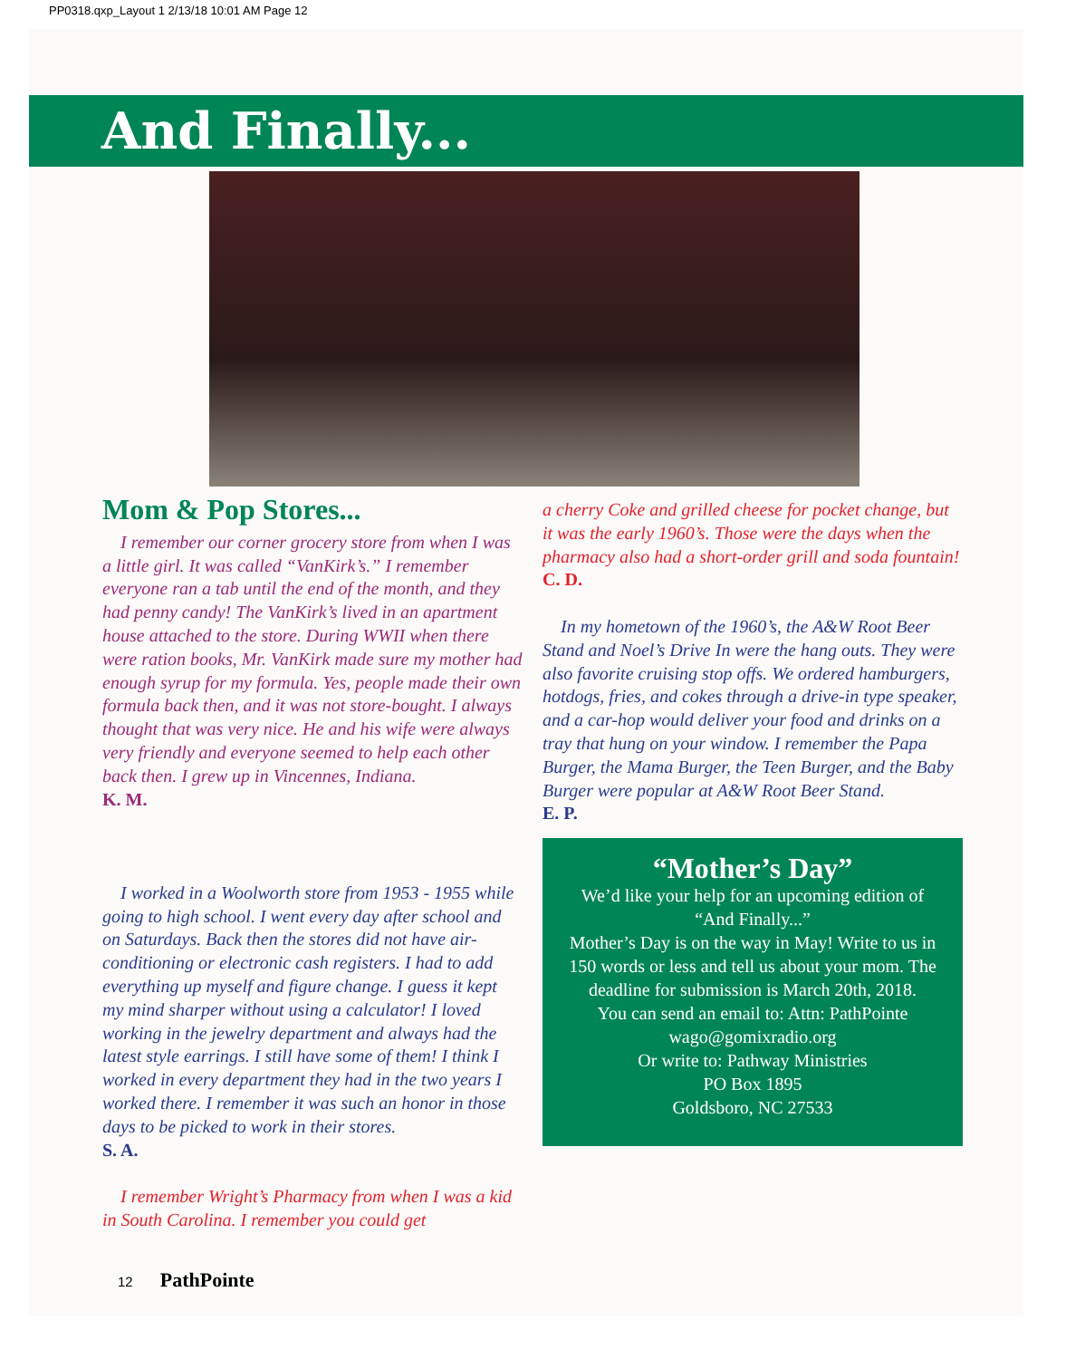PP0318.qxp_Layout 1 2/13/18 10:01 AM Page 12
And Finally...
Mom & Pop Stores...
I remember our corner grocery store from when I was a little girl. It was called “VanKirk’s.” I remember everyone ran a tab until the end of the month, and they had penny candy! The VanKirk’s lived in an apartment house attached to the store. During WWII when there were ration books, Mr. VanKirk made sure my mother had enough syrup for my formula. Yes, people made their own formula back then, and it was not store-bought. I always thought that was very nice. He and his wife were always very friendly and everyone seemed to help each other back then. I grew up in Vincennes, Indiana.
K. M.
I worked in a Woolworth store from 1953 - 1955 while going to high school. I went every day after school and on Saturdays. Back then the stores did not have air-conditioning or electronic cash registers. I had to add everything up myself and figure change. I guess it kept my mind sharper without using a calculator! I loved working in the jewelry department and always had the latest style earrings. I still have some of them! I think I worked in every department they had in the two years I worked there. I remember it was such an honor in those days to be picked to work in their stores.
S. A.
I remember Wright’s Pharmacy from when I was a kid in South Carolina. I remember you could get
a cherry Coke and grilled cheese for pocket change, but it was the early 1960’s. Those were the days when the pharmacy also had a short-order grill and soda fountain!
C. D.
In my hometown of the 1960’s, the A&W Root Beer Stand and Noel’s Drive In were the hang outs. They were also favorite cruising stop offs. We ordered hamburgers, hotdogs, fries, and cokes through a drive-in type speaker, and a car-hop would deliver your food and drinks on a tray that hung on your window. I remember the Papa Burger, the Mama Burger, the Teen Burger, and the Baby Burger were popular at A&W Root Beer Stand.
E. P.
“Mother’s Day”
We’d like your help for an upcoming edition of “And Finally...”
Mother’s Day is on the way in May! Write to us in 150 words or less and tell us about your mom. The deadline for submission is March 20th, 2018.
You can send an email to: Attn: PathPointe
wago@gomixradio.org
Or write to: Pathway Ministries
PO Box 1895
Goldsboro, NC 27533
12 PathPointe